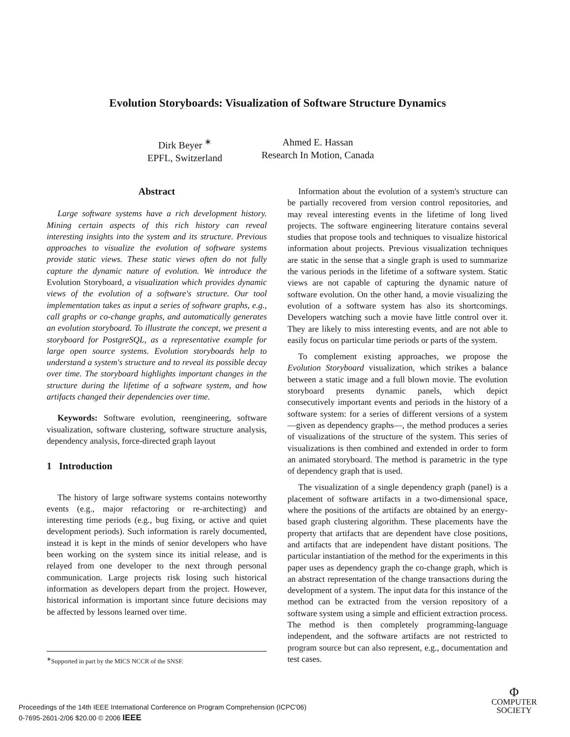Evolution Storyboards: Visualization of Software Structure Dynamics
Dirk Beyer <sup>∗</sup>
EPFL, Switzerland
Ahmed E. Hassan
Research In Motion, Canada
Abstract
Large software systems have a rich development history. Mining certain aspects of this rich history can reveal interesting insights into the system and its structure. Previous approaches to visualize the evolution of software systems provide static views. These static views often do not fully capture the dynamic nature of evolution. We introduce the Evolution Storyboard, a visualization which provides dynamic views of the evolution of a software's structure. Our tool implementation takes as input a series of software graphs, e.g., call graphs or co-change graphs, and automatically generates an evolution storyboard. To illustrate the concept, we present a storyboard for PostgreSQL, as a representative example for large open source systems. Evolution storyboards help to understand a system's structure and to reveal its possible decay over time. The storyboard highlights important changes in the structure during the lifetime of a software system, and how artifacts changed their dependencies over time.
Keywords: Software evolution, reengineering, software visualization, software clustering, software structure analysis, dependency analysis, force-directed graph layout
1 Introduction
The history of large software systems contains noteworthy events (e.g., major refactoring or re-architecting) and interesting time periods (e.g., bug fixing, or active and quiet development periods). Such information is rarely documented, instead it is kept in the minds of senior developers who have been working on the system since its initial release, and is relayed from one developer to the next through personal communication. Large projects risk losing such historical information as developers depart from the project. However, historical information is important since future decisions may be affected by lessons learned over time.
Information about the evolution of a system's structure can be partially recovered from version control repositories, and may reveal interesting events in the lifetime of long lived projects. The software engineering literature contains several studies that propose tools and techniques to visualize historical information about projects. Previous visualization techniques are static in the sense that a single graph is used to summarize the various periods in the lifetime of a software system. Static views are not capable of capturing the dynamic nature of software evolution. On the other hand, a movie visualizing the evolution of a software system has also its shortcomings. Developers watching such a movie have little control over it. They are likely to miss interesting events, and are not able to easily focus on particular time periods or parts of the system.
To complement existing approaches, we propose the Evolution Storyboard visualization, which strikes a balance between a static image and a full blown movie. The evolution storyboard presents dynamic panels, which depict consecutively important events and periods in the history of a software system: for a series of different versions of a system —given as dependency graphs—, the method produces a series of visualizations of the structure of the system. This series of visualizations is then combined and extended in order to form an animated storyboard. The method is parametric in the type of dependency graph that is used.
The visualization of a single dependency graph (panel) is a placement of software artifacts in a two-dimensional space, where the positions of the artifacts are obtained by an energy-based graph clustering algorithm. These placements have the property that artifacts that are dependent have close positions, and artifacts that are independent have distant positions. The particular instantiation of the method for the experiments in this paper uses as dependency graph the co-change graph, which is an abstract representation of the change transactions during the development of a system. The input data for this instance of the method can be extracted from the version repository of a software system using a simple and efficient extraction process. The method is then completely programming-language independent, and the software artifacts are not restricted to program source but can also represent, e.g., documentation and test cases.
<sup>∗</sup>Supported in part by the MICS NCCR of the SNSF.
Proceedings of the 14th IEEE International Conference on Program Comprehension (ICPC'06)
0-7695-2601-2/06 $20.00 © 2006 IEEE
Φ
COMPUTER
SOCIETY